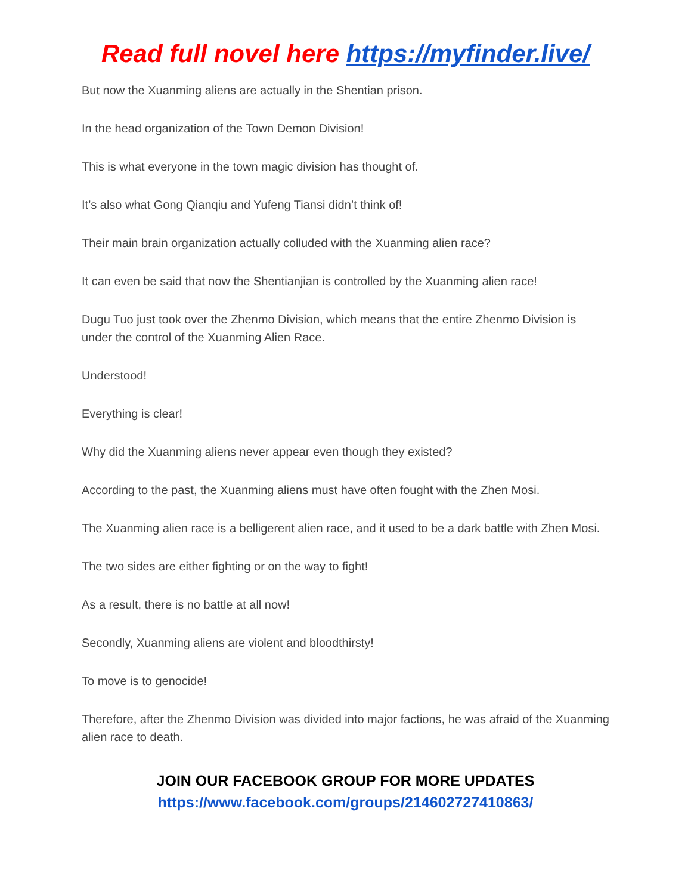Read full novel here https://myfinder.live/
But now the Xuanming aliens are actually in the Shentian prison.
In the head organization of the Town Demon Division!
This is what everyone in the town magic division has thought of.
It’s also what Gong Qianqiu and Yufeng Tiansi didn’t think of!
Their main brain organization actually colluded with the Xuanming alien race?
It can even be said that now the Shentianjian is controlled by the Xuanming alien race!
Dugu Tuo just took over the Zhenmo Division, which means that the entire Zhenmo Division is under the control of the Xuanming Alien Race.
Understood!
Everything is clear!
Why did the Xuanming aliens never appear even though they existed?
According to the past, the Xuanming aliens must have often fought with the Zhen Mosi.
The Xuanming alien race is a belligerent alien race, and it used to be a dark battle with Zhen Mosi.
The two sides are either fighting or on the way to fight!
As a result, there is no battle at all now!
Secondly, Xuanming aliens are violent and bloodthirsty!
To move is to genocide!
Therefore, after the Zhenmo Division was divided into major factions, he was afraid of the Xuanming alien race to death.
JOIN OUR FACEBOOK GROUP FOR MORE UPDATES
https://www.facebook.com/groups/214602727410863/